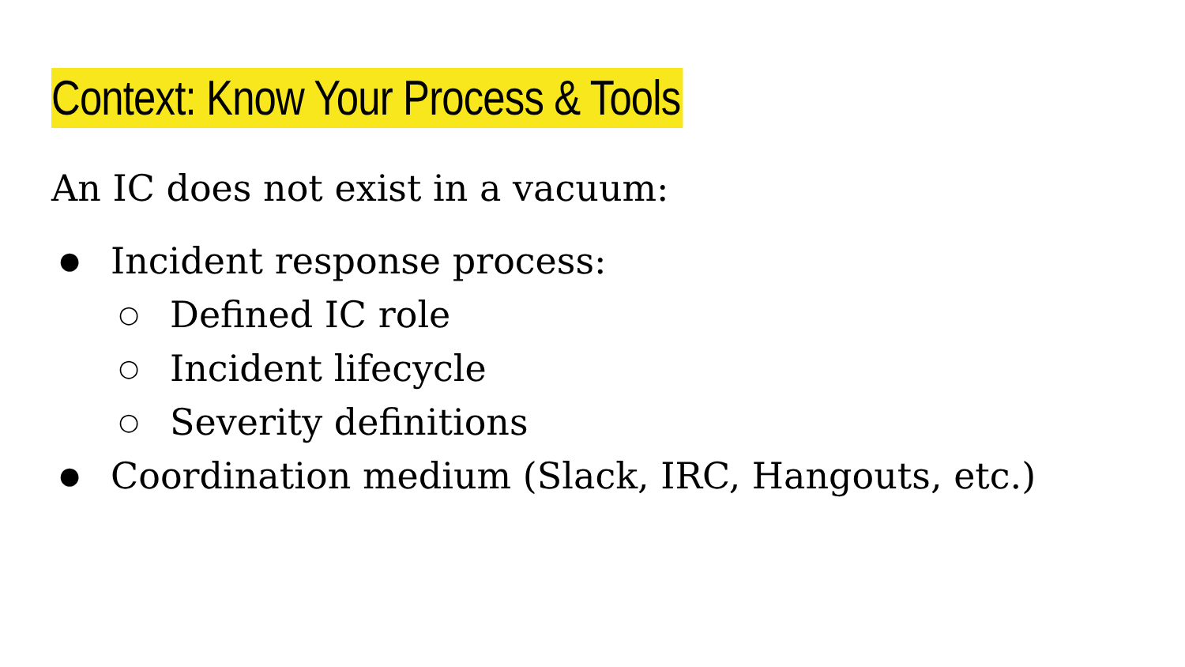Context: Know Your Process & Tools
An IC does not exist in a vacuum:
● Incident response process:
○ Defined IC role
○ Incident lifecycle
○ Severity definitions
● Coordination medium (Slack, IRC, Hangouts, etc.)